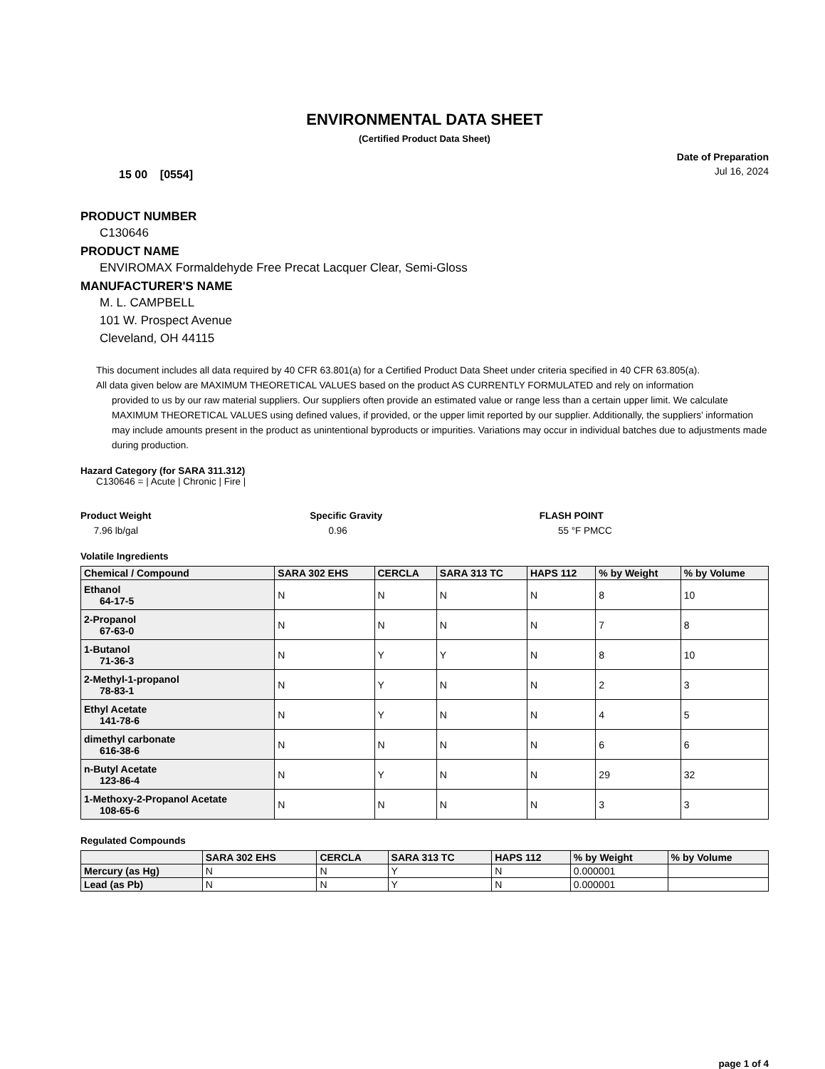ENVIRONMENTAL DATA SHEET
(Certified Product Data Sheet)
15 00 [0554]
Date of Preparation
Jul 16, 2024
PRODUCT NUMBER
C130646
PRODUCT NAME
ENVIROMAX Formaldehyde Free Precat Lacquer Clear, Semi-Gloss
MANUFACTURER'S NAME
M. L. CAMPBELL
101 W. Prospect Avenue
Cleveland, OH 44115
This document includes all data required by 40 CFR 63.801(a) for a Certified Product Data Sheet under criteria specified in 40 CFR 63.805(a).
All data given below are MAXIMUM THEORETICAL VALUES based on the product AS CURRENTLY FORMULATED and rely on information
provided to us by our raw material suppliers. Our suppliers often provide an estimated value or range less than a certain upper limit. We calculate MAXIMUM THEORETICAL VALUES using defined values, if provided, or the upper limit reported by our supplier. Additionally, the suppliers’ information may include amounts present in the product as unintentional byproducts or impurities. Variations may occur in individual batches due to adjustments made during production.
Hazard Category (for SARA 311.312)
C130646 = | Acute | Chronic | Fire |
Product Weight
7.96 lb/gal
Specific Gravity
0.96
FLASH POINT
55 °F PMCC
Volatile Ingredients
| Chemical / Compound | SARA 302 EHS | CERCLA | SARA 313 TC | HAPS 112 | % by Weight | % by Volume |
| --- | --- | --- | --- | --- | --- | --- |
| Ethanol 64-17-5 | N | N | N | N | 8 | 10 |
| 2-Propanol 67-63-0 | N | N | N | N | 7 | 8 |
| 1-Butanol 71-36-3 | N | Y | Y | N | 8 | 10 |
| 2-Methyl-1-propanol 78-83-1 | N | Y | N | N | 2 | 3 |
| Ethyl Acetate 141-78-6 | N | Y | N | N | 4 | 5 |
| dimethyl carbonate 616-38-6 | N | N | N | N | 6 | 6 |
| n-Butyl Acetate 123-86-4 | N | Y | N | N | 29 | 32 |
| 1-Methoxy-2-Propanol Acetate 108-65-6 | N | N | N | N | 3 | 3 |
Regulated Compounds
| | SARA 302 EHS | CERCLA | SARA 313 TC | HAPS 112 | % by Weight | % by Volume |
| --- | --- | --- | --- | --- | --- | --- |
| Mercury (as Hg) | N | N | Y | N | 0.000001 | |
| Lead (as Pb) | N | N | Y | N | 0.000001 | |
page 1 of 4